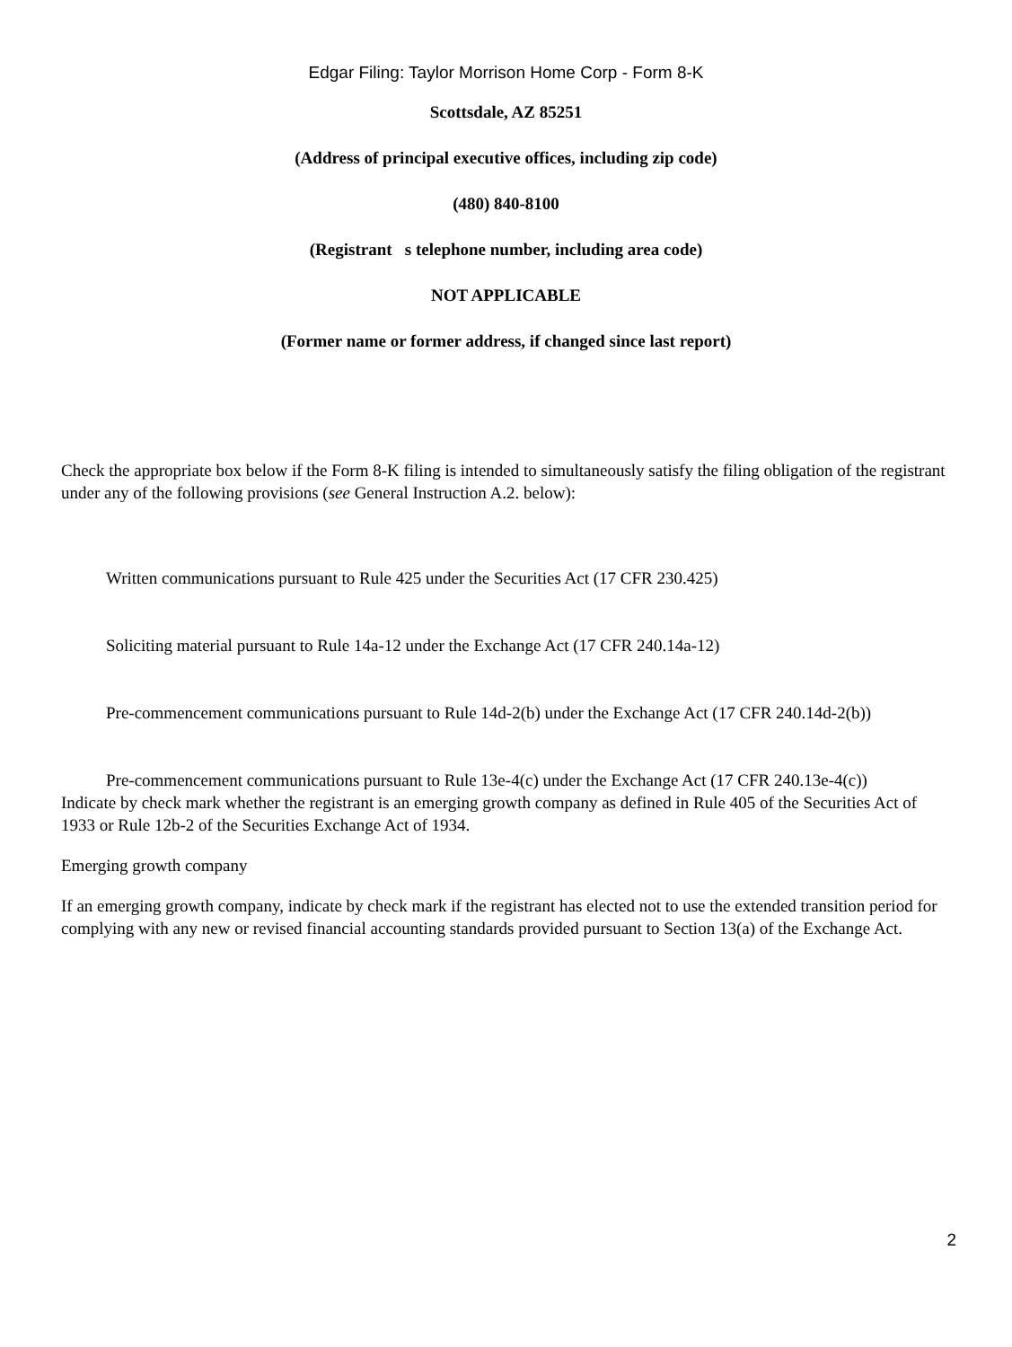Edgar Filing: Taylor Morrison Home Corp - Form 8-K
Scottsdale, AZ 85251
(Address of principal executive offices, including zip code)
(480) 840-8100
(Registrant s telephone number, including area code)
NOT APPLICABLE
(Former name or former address, if changed since last report)
Check the appropriate box below if the Form 8-K filing is intended to simultaneously satisfy the filing obligation of the registrant under any of the following provisions (see General Instruction A.2. below):
Written communications pursuant to Rule 425 under the Securities Act (17 CFR 230.425)
Soliciting material pursuant to Rule 14a-12 under the Exchange Act (17 CFR 240.14a-12)
Pre-commencement communications pursuant to Rule 14d-2(b) under the Exchange Act (17 CFR 240.14d-2(b))
Pre-commencement communications pursuant to Rule 13e-4(c) under the Exchange Act (17 CFR 240.13e-4(c))
Indicate by check mark whether the registrant is an emerging growth company as defined in Rule 405 of the Securities Act of 1933 or Rule 12b-2 of the Securities Exchange Act of 1934.
Emerging growth company
If an emerging growth company, indicate by check mark if the registrant has elected not to use the extended transition period for complying with any new or revised financial accounting standards provided pursuant to Section 13(a) of the Exchange Act.
2